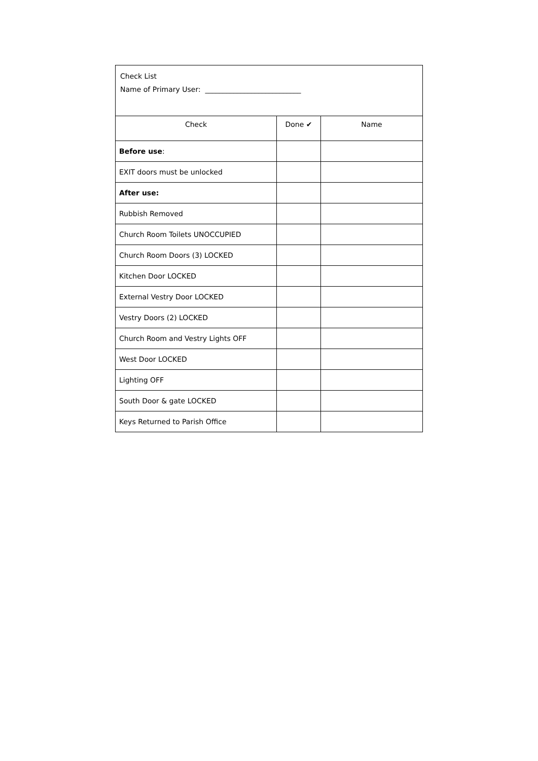Check List
Name of Primary User: ___________________________
| Check | Done ✔ | Name |
| --- | --- | --- |
| Before use : | | |
| EXIT doors must be unlocked | | |
| After use: | | |
| Rubbish Removed | | |
| Church Room Toilets UNOCCUPIED | | |
| Church Room Doors (3) LOCKED | | |
| Kitchen Door LOCKED | | |
| External Vestry Door LOCKED | | |
| Vestry Doors (2) LOCKED | | |
| Church Room and Vestry Lights OFF | | |
| West Door LOCKED | | |
| Lighting OFF | | |
| South Door & gate LOCKED | | |
| Keys Returned to Parish Office | | |